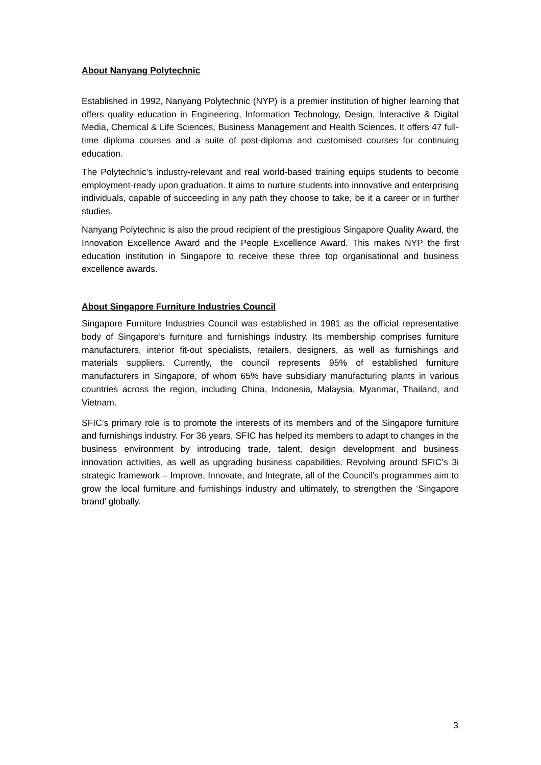About Nanyang Polytechnic
Established in 1992, Nanyang Polytechnic (NYP) is a premier institution of higher learning that offers quality education in Engineering, Information Technology, Design, Interactive & Digital Media, Chemical & Life Sciences, Business Management and Health Sciences. It offers 47 full-time diploma courses and a suite of post-diploma and customised courses for continuing education.
The Polytechnic’s industry-relevant and real world-based training equips students to become employment-ready upon graduation. It aims to nurture students into innovative and enterprising individuals, capable of succeeding in any path they choose to take, be it a career or in further studies.
Nanyang Polytechnic is also the proud recipient of the prestigious Singapore Quality Award, the Innovation Excellence Award and the People Excellence Award. This makes NYP the first education institution in Singapore to receive these three top organisational and business excellence awards.
About Singapore Furniture Industries Council
Singapore Furniture Industries Council was established in 1981 as the official representative body of Singapore’s furniture and furnishings industry. Its membership comprises furniture manufacturers, interior fit-out specialists, retailers, designers, as well as furnishings and materials suppliers. Currently, the council represents 95% of established furniture manufacturers in Singapore, of whom 65% have subsidiary manufacturing plants in various countries across the region, including China, Indonesia, Malaysia, Myanmar, Thailand, and Vietnam.
SFIC’s primary role is to promote the interests of its members and of the Singapore furniture and furnishings industry. For 36 years, SFIC has helped its members to adapt to changes in the business environment by introducing trade, talent, design development and business innovation activities, as well as upgrading business capabilities. Revolving around SFIC’s 3i strategic framework – Improve, Innovate, and Integrate, all of the Council’s programmes aim to grow the local furniture and furnishings industry and ultimately, to strengthen the ‘Singapore brand’ globally.
3